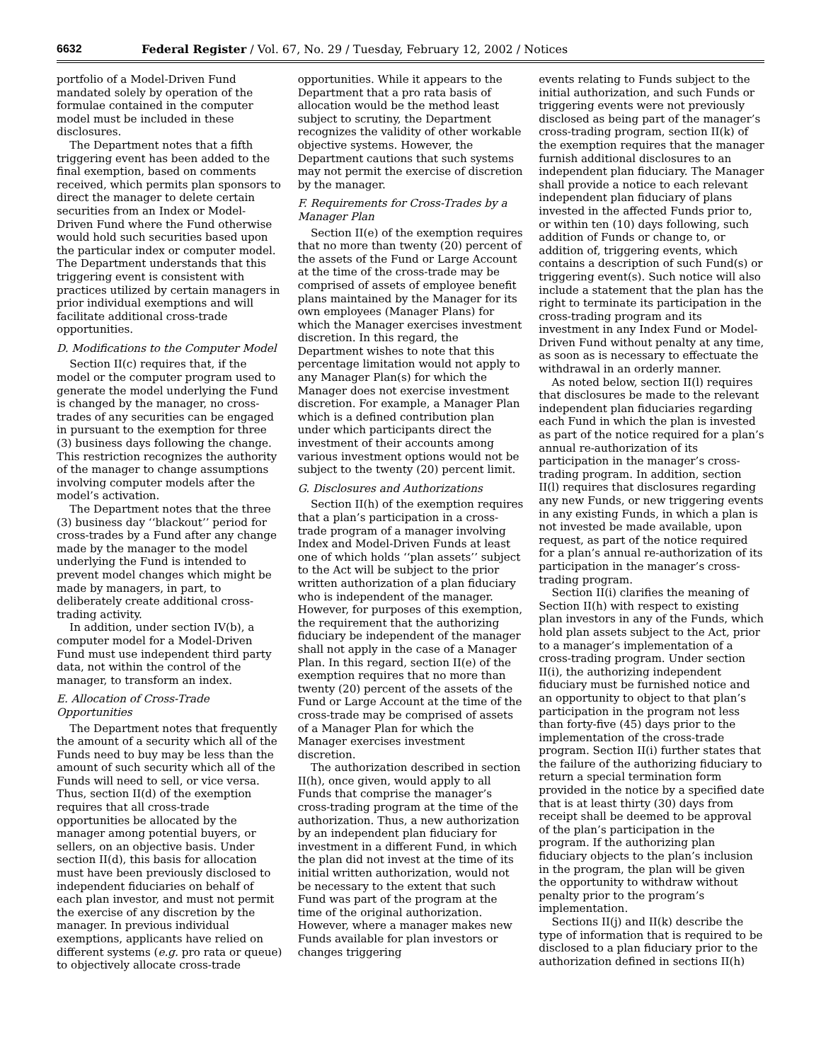6632 Federal Register / Vol. 67, No. 29 / Tuesday, February 12, 2002 / Notices
portfolio of a Model-Driven Fund mandated solely by operation of the formulae contained in the computer model must be included in these disclosures.
The Department notes that a fifth triggering event has been added to the final exemption, based on comments received, which permits plan sponsors to direct the manager to delete certain securities from an Index or Model-Driven Fund where the Fund otherwise would hold such securities based upon the particular index or computer model. The Department understands that this triggering event is consistent with practices utilized by certain managers in prior individual exemptions and will facilitate additional cross-trade opportunities.
D. Modifications to the Computer Model
Section II(c) requires that, if the model or the computer program used to generate the model underlying the Fund is changed by the manager, no cross-trades of any securities can be engaged in pursuant to the exemption for three (3) business days following the change. This restriction recognizes the authority of the manager to change assumptions involving computer models after the model’s activation.
The Department notes that the three (3) business day ‘‘blackout’’ period for cross-trades by a Fund after any change made by the manager to the model underlying the Fund is intended to prevent model changes which might be made by managers, in part, to deliberately create additional cross-trading activity.
In addition, under section IV(b), a computer model for a Model-Driven Fund must use independent third party data, not within the control of the manager, to transform an index.
E. Allocation of Cross-Trade Opportunities
The Department notes that frequently the amount of a security which all of the Funds need to buy may be less than the amount of such security which all of the Funds will need to sell, or vice versa. Thus, section II(d) of the exemption requires that all cross-trade opportunities be allocated by the manager among potential buyers, or sellers, on an objective basis. Under section II(d), this basis for allocation must have been previously disclosed to independent fiduciaries on behalf of each plan investor, and must not permit the exercise of any discretion by the manager. In previous individual exemptions, applicants have relied on different systems (e.g. pro rata or queue) to objectively allocate cross-trade
opportunities. While it appears to the Department that a pro rata basis of allocation would be the method least subject to scrutiny, the Department recognizes the validity of other workable objective systems. However, the Department cautions that such systems may not permit the exercise of discretion by the manager.
F. Requirements for Cross-Trades by a Manager Plan
Section II(e) of the exemption requires that no more than twenty (20) percent of the assets of the Fund or Large Account at the time of the cross-trade may be comprised of assets of employee benefit plans maintained by the Manager for its own employees (Manager Plans) for which the Manager exercises investment discretion. In this regard, the Department wishes to note that this percentage limitation would not apply to any Manager Plan(s) for which the Manager does not exercise investment discretion. For example, a Manager Plan which is a defined contribution plan under which participants direct the investment of their accounts among various investment options would not be subject to the twenty (20) percent limit.
G. Disclosures and Authorizations
Section II(h) of the exemption requires that a plan’s participation in a cross-trade program of a manager involving Index and Model-Driven Funds at least one of which holds ‘‘plan assets’’ subject to the Act will be subject to the prior written authorization of a plan fiduciary who is independent of the manager. However, for purposes of this exemption, the requirement that the authorizing fiduciary be independent of the manager shall not apply in the case of a Manager Plan. In this regard, section II(e) of the exemption requires that no more than twenty (20) percent of the assets of the Fund or Large Account at the time of the cross-trade may be comprised of assets of a Manager Plan for which the Manager exercises investment discretion.
The authorization described in section II(h), once given, would apply to all Funds that comprise the manager’s cross-trading program at the time of the authorization. Thus, a new authorization by an independent plan fiduciary for investment in a different Fund, in which the plan did not invest at the time of its initial written authorization, would not be necessary to the extent that such Fund was part of the program at the time of the original authorization. However, where a manager makes new Funds available for plan investors or changes triggering
events relating to Funds subject to the initial authorization, and such Funds or triggering events were not previously disclosed as being part of the manager’s cross-trading program, section II(k) of the exemption requires that the manager furnish additional disclosures to an independent plan fiduciary. The Manager shall provide a notice to each relevant independent plan fiduciary of plans invested in the affected Funds prior to, or within ten (10) days following, such addition of Funds or change to, or addition of, triggering events, which contains a description of such Fund(s) or triggering event(s). Such notice will also include a statement that the plan has the right to terminate its participation in the cross-trading program and its investment in any Index Fund or Model-Driven Fund without penalty at any time, as soon as is necessary to effectuate the withdrawal in an orderly manner.
As noted below, section II(l) requires that disclosures be made to the relevant independent plan fiduciaries regarding each Fund in which the plan is invested as part of the notice required for a plan’s annual re-authorization of its participation in the manager’s cross-trading program. In addition, section II(l) requires that disclosures regarding any new Funds, or new triggering events in any existing Funds, in which a plan is not invested be made available, upon request, as part of the notice required for a plan’s annual re-authorization of its participation in the manager’s cross-trading program.
Section II(i) clarifies the meaning of Section II(h) with respect to existing plan investors in any of the Funds, which hold plan assets subject to the Act, prior to a manager’s implementation of a cross-trading program. Under section II(i), the authorizing independent fiduciary must be furnished notice and an opportunity to object to that plan’s participation in the program not less than forty-five (45) days prior to the implementation of the cross-trade program. Section II(i) further states that the failure of the authorizing fiduciary to return a special termination form provided in the notice by a specified date that is at least thirty (30) days from receipt shall be deemed to be approval of the plan’s participation in the program. If the authorizing plan fiduciary objects to the plan’s inclusion in the program, the plan will be given the opportunity to withdraw without penalty prior to the program’s implementation.
Sections II(j) and II(k) describe the type of information that is required to be disclosed to a plan fiduciary prior to the authorization defined in sections II(h)